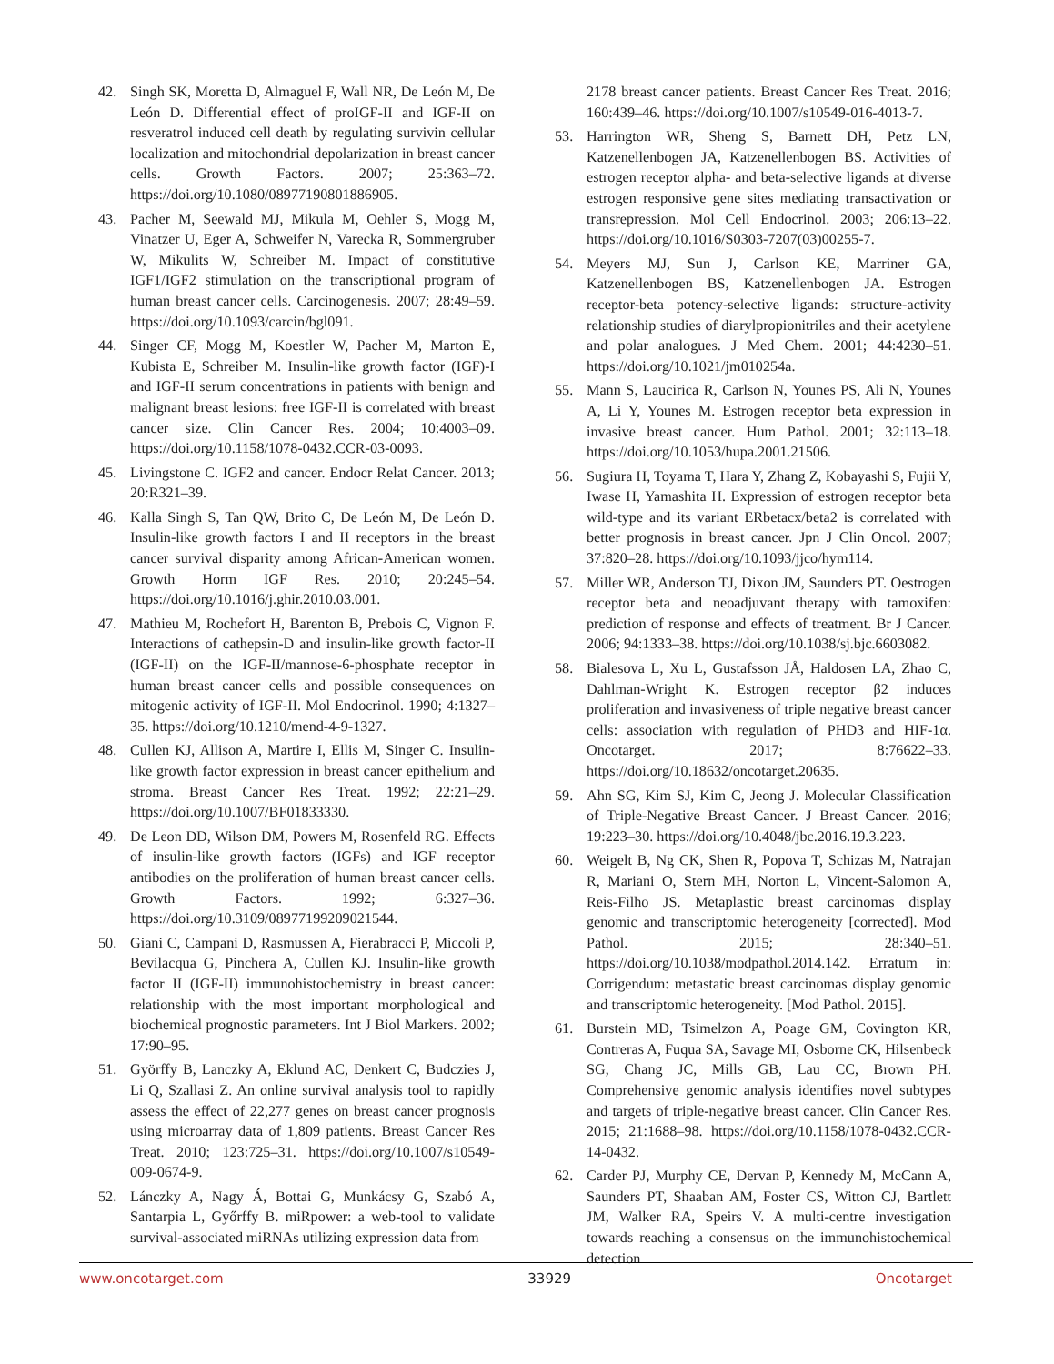42. Singh SK, Moretta D, Almaguel F, Wall NR, De León M, De León D. Differential effect of proIGF-II and IGF-II on resveratrol induced cell death by regulating survivin cellular localization and mitochondrial depolarization in breast cancer cells. Growth Factors. 2007; 25:363–72. https://doi.org/10.1080/08977190801886905.
43. Pacher M, Seewald MJ, Mikula M, Oehler S, Mogg M, Vinatzer U, Eger A, Schweifer N, Varecka R, Sommergruber W, Mikulits W, Schreiber M. Impact of constitutive IGF1/IGF2 stimulation on the transcriptional program of human breast cancer cells. Carcinogenesis. 2007; 28:49–59. https://doi.org/10.1093/carcin/bgl091.
44. Singer CF, Mogg M, Koestler W, Pacher M, Marton E, Kubista E, Schreiber M. Insulin-like growth factor (IGF)-I and IGF-II serum concentrations in patients with benign and malignant breast lesions: free IGF-II is correlated with breast cancer size. Clin Cancer Res. 2004; 10:4003–09. https://doi.org/10.1158/1078-0432.CCR-03-0093.
45. Livingstone C. IGF2 and cancer. Endocr Relat Cancer. 2013; 20:R321–39.
46. Kalla Singh S, Tan QW, Brito C, De León M, De León D. Insulin-like growth factors I and II receptors in the breast cancer survival disparity among African-American women. Growth Horm IGF Res. 2010; 20:245–54. https://doi.org/10.1016/j.ghir.2010.03.001.
47. Mathieu M, Rochefort H, Barenton B, Prebois C, Vignon F. Interactions of cathepsin-D and insulin-like growth factor-II (IGF-II) on the IGF-II/mannose-6-phosphate receptor in human breast cancer cells and possible consequences on mitogenic activity of IGF-II. Mol Endocrinol. 1990; 4:1327–35. https://doi.org/10.1210/mend-4-9-1327.
48. Cullen KJ, Allison A, Martire I, Ellis M, Singer C. Insulin-like growth factor expression in breast cancer epithelium and stroma. Breast Cancer Res Treat. 1992; 22:21–29. https://doi.org/10.1007/BF01833330.
49. De Leon DD, Wilson DM, Powers M, Rosenfeld RG. Effects of insulin-like growth factors (IGFs) and IGF receptor antibodies on the proliferation of human breast cancer cells. Growth Factors. 1992; 6:327–36. https://doi.org/10.3109/08977199209021544.
50. Giani C, Campani D, Rasmussen A, Fierabracci P, Miccoli P, Bevilacqua G, Pinchera A, Cullen KJ. Insulin-like growth factor II (IGF-II) immunohistochemistry in breast cancer: relationship with the most important morphological and biochemical prognostic parameters. Int J Biol Markers. 2002; 17:90–95.
51. Györffy B, Lanczky A, Eklund AC, Denkert C, Budczies J, Li Q, Szallasi Z. An online survival analysis tool to rapidly assess the effect of 22,277 genes on breast cancer prognosis using microarray data of 1,809 patients. Breast Cancer Res Treat. 2010; 123:725–31. https://doi.org/10.1007/s10549-009-0674-9.
52. Lánczky A, Nagy Á, Bottai G, Munkácsy G, Szabó A, Santarpia L, Győrffy B. miRpower: a web-tool to validate survival-associated miRNAs utilizing expression data from
2178 breast cancer patients. Breast Cancer Res Treat. 2016; 160:439–46. https://doi.org/10.1007/s10549-016-4013-7.
53. Harrington WR, Sheng S, Barnett DH, Petz LN, Katzenellenbogen JA, Katzenellenbogen BS. Activities of estrogen receptor alpha- and beta-selective ligands at diverse estrogen responsive gene sites mediating transactivation or transrepression. Mol Cell Endocrinol. 2003; 206:13–22. https://doi.org/10.1016/S0303-7207(03)00255-7.
54. Meyers MJ, Sun J, Carlson KE, Marriner GA, Katzenellenbogen BS, Katzenellenbogen JA. Estrogen receptor-beta potency-selective ligands: structure-activity relationship studies of diarylpropionitriles and their acetylene and polar analogues. J Med Chem. 2001; 44:4230–51. https://doi.org/10.1021/jm010254a.
55. Mann S, Laucirica R, Carlson N, Younes PS, Ali N, Younes A, Li Y, Younes M. Estrogen receptor beta expression in invasive breast cancer. Hum Pathol. 2001; 32:113–18. https://doi.org/10.1053/hupa.2001.21506.
56. Sugiura H, Toyama T, Hara Y, Zhang Z, Kobayashi S, Fujii Y, Iwase H, Yamashita H. Expression of estrogen receptor beta wild-type and its variant ERbetacx/beta2 is correlated with better prognosis in breast cancer. Jpn J Clin Oncol. 2007; 37:820–28. https://doi.org/10.1093/jjco/hym114.
57. Miller WR, Anderson TJ, Dixon JM, Saunders PT. Oestrogen receptor beta and neoadjuvant therapy with tamoxifen: prediction of response and effects of treatment. Br J Cancer. 2006; 94:1333–38. https://doi.org/10.1038/sj.bjc.6603082.
58. Bialesova L, Xu L, Gustafsson JÅ, Haldosen LA, Zhao C, Dahlman-Wright K. Estrogen receptor β2 induces proliferation and invasiveness of triple negative breast cancer cells: association with regulation of PHD3 and HIF-1α. Oncotarget. 2017; 8:76622–33. https://doi.org/10.18632/oncotarget.20635.
59. Ahn SG, Kim SJ, Kim C, Jeong J. Molecular Classification of Triple-Negative Breast Cancer. J Breast Cancer. 2016; 19:223–30. https://doi.org/10.4048/jbc.2016.19.3.223.
60. Weigelt B, Ng CK, Shen R, Popova T, Schizas M, Natrajan R, Mariani O, Stern MH, Norton L, Vincent-Salomon A, Reis-Filho JS. Metaplastic breast carcinomas display genomic and transcriptomic heterogeneity [corrected]. Mod Pathol. 2015; 28:340–51. https://doi.org/10.1038/modpathol.2014.142. Erratum in: Corrigendum: metastatic breast carcinomas display genomic and transcriptomic heterogeneity. [Mod Pathol. 2015].
61. Burstein MD, Tsimelzon A, Poage GM, Covington KR, Contreras A, Fuqua SA, Savage MI, Osborne CK, Hilsenbeck SG, Chang JC, Mills GB, Lau CC, Brown PH. Comprehensive genomic analysis identifies novel subtypes and targets of triple-negative breast cancer. Clin Cancer Res. 2015; 21:1688–98. https://doi.org/10.1158/1078-0432.CCR-14-0432.
62. Carder PJ, Murphy CE, Dervan P, Kennedy M, McCann A, Saunders PT, Shaaban AM, Foster CS, Witton CJ, Bartlett JM, Walker RA, Speirs V. A multi-centre investigation towards reaching a consensus on the immunohistochemical detection
www.oncotarget.com 33929 Oncotarget